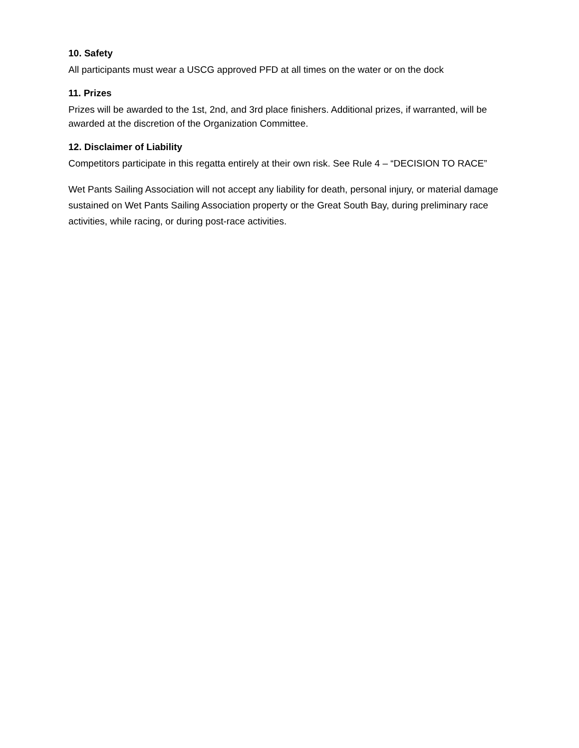10. Safety
All participants must wear a USCG approved PFD at all times on the water or on the dock
11. Prizes
Prizes will be awarded to the 1st, 2nd, and 3rd place finishers. Additional prizes, if warranted, will be awarded at the discretion of the Organization Committee.
12. Disclaimer of Liability
Competitors participate in this regatta entirely at their own risk. See Rule 4 – “DECISION TO RACE”
Wet Pants Sailing Association will not accept any liability for death, personal injury, or material damage sustained on Wet Pants Sailing Association property or the Great South Bay, during preliminary race activities, while racing, or during post-race activities.